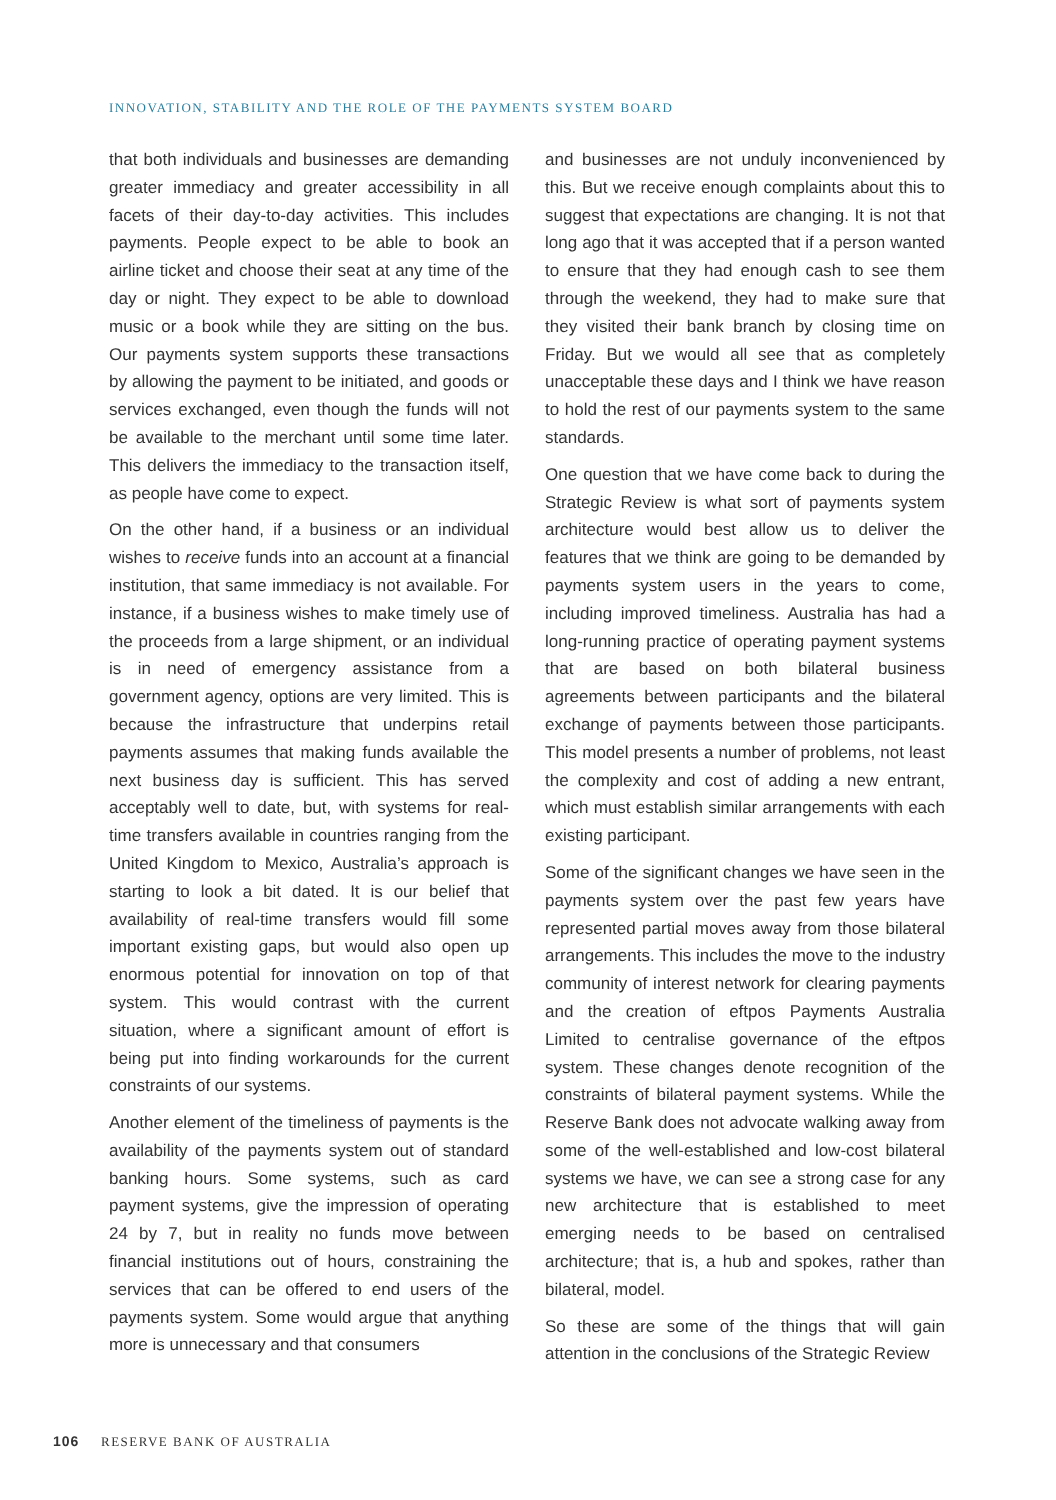INNOVATION, STABILITY AND THE ROLE OF THE PAYMENTS SYSTEM BOARD
that both individuals and businesses are demanding greater immediacy and greater accessibility in all facets of their day-to-day activities. This includes payments. People expect to be able to book an airline ticket and choose their seat at any time of the day or night. They expect to be able to download music or a book while they are sitting on the bus. Our payments system supports these transactions by allowing the payment to be initiated, and goods or services exchanged, even though the funds will not be available to the merchant until some time later. This delivers the immediacy to the transaction itself, as people have come to expect.
On the other hand, if a business or an individual wishes to receive funds into an account at a financial institution, that same immediacy is not available. For instance, if a business wishes to make timely use of the proceeds from a large shipment, or an individual is in need of emergency assistance from a government agency, options are very limited. This is because the infrastructure that underpins retail payments assumes that making funds available the next business day is sufficient. This has served acceptably well to date, but, with systems for real-time transfers available in countries ranging from the United Kingdom to Mexico, Australia’s approach is starting to look a bit dated. It is our belief that availability of real-time transfers would fill some important existing gaps, but would also open up enormous potential for innovation on top of that system. This would contrast with the current situation, where a significant amount of effort is being put into finding workarounds for the current constraints of our systems.
Another element of the timeliness of payments is the availability of the payments system out of standard banking hours. Some systems, such as card payment systems, give the impression of operating 24 by 7, but in reality no funds move between financial institutions out of hours, constraining the services that can be offered to end users of the payments system. Some would argue that anything more is unnecessary and that consumers
and businesses are not unduly inconvenienced by this. But we receive enough complaints about this to suggest that expectations are changing. It is not that long ago that it was accepted that if a person wanted to ensure that they had enough cash to see them through the weekend, they had to make sure that they visited their bank branch by closing time on Friday. But we would all see that as completely unacceptable these days and I think we have reason to hold the rest of our payments system to the same standards.
One question that we have come back to during the Strategic Review is what sort of payments system architecture would best allow us to deliver the features that we think are going to be demanded by payments system users in the years to come, including improved timeliness. Australia has had a long-running practice of operating payment systems that are based on both bilateral business agreements between participants and the bilateral exchange of payments between those participants. This model presents a number of problems, not least the complexity and cost of adding a new entrant, which must establish similar arrangements with each existing participant.
Some of the significant changes we have seen in the payments system over the past few years have represented partial moves away from those bilateral arrangements. This includes the move to the industry community of interest network for clearing payments and the creation of eftpos Payments Australia Limited to centralise governance of the eftpos system. These changes denote recognition of the constraints of bilateral payment systems. While the Reserve Bank does not advocate walking away from some of the well-established and low-cost bilateral systems we have, we can see a strong case for any new architecture that is established to meet emerging needs to be based on centralised architecture; that is, a hub and spokes, rather than bilateral, model.
So these are some of the things that will gain attention in the conclusions of the Strategic Review
106 RESERVE BANK OF AUSTRALIA